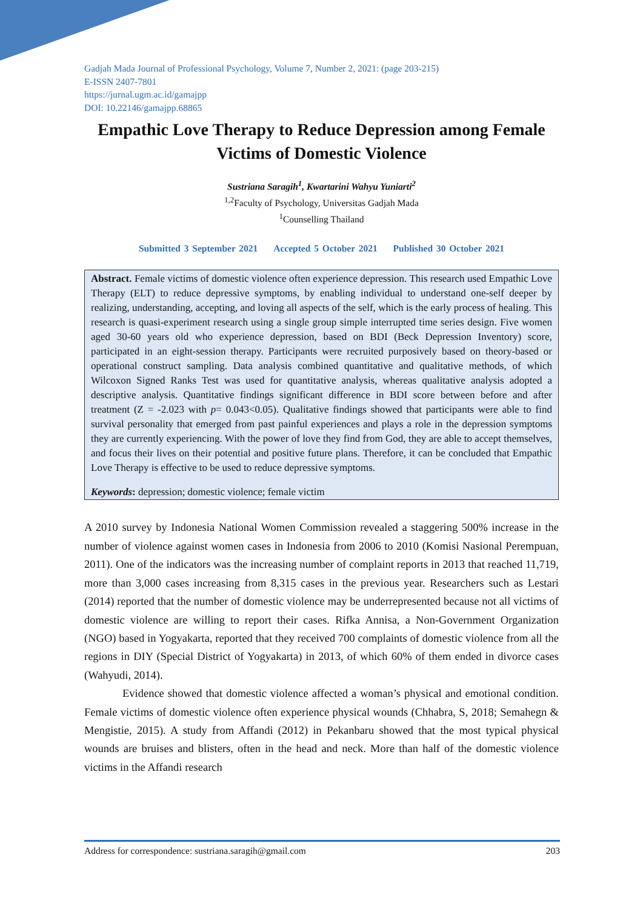Gadjah Mada Journal of Professional Psychology, Volume 7, Number 2, 2021: (page 203-215)
E-ISSN 2407-7801
https://jurnal.ugm.ac.id/gamajpp
DOI: 10.22146/gamajpp.68865
Empathic Love Therapy to Reduce Depression among Female Victims of Domestic Violence
Sustriana Saragih<sup>1</sup>, Kwartarini Wahyu Yuniarti<sup>2</sup>
<sup>1,2</sup>Faculty of Psychology, Universitas Gadjah Mada
<sup>1</sup> Counselling Thailand
Submitted 3 September 2021 Accepted 5 October 2021 Published 30 October 2021
Abstract. Female victims of domestic violence often experience depression. This research used Empathic Love Therapy (ELT) to reduce depressive symptoms, by enabling individual to understand one-self deeper by realizing, understanding, accepting, and loving all aspects of the self, which is the early process of healing. This research is quasi-experiment research using a single group simple interrupted time series design. Five women aged 30-60 years old who experience depression, based on BDI (Beck Depression Inventory) score, participated in an eight-session therapy. Participants were recruited purposively based on theory-based or operational construct sampling. Data analysis combined quantitative and qualitative methods, of which Wilcoxon Signed Ranks Test was used for quantitative analysis, whereas qualitative analysis adopted a descriptive analysis. Quantitative findings significant difference in BDI score between before and after treatment (Z = -2.023 with p= 0.043<0.05). Qualitative findings showed that participants were able to find survival personality that emerged from past painful experiences and plays a role in the depression symptoms they are currently experiencing. With the power of love they find from God, they are able to accept themselves, and focus their lives on their potential and positive future plans. Therefore, it can be concluded that Empathic Love Therapy is effective to be used to reduce depressive symptoms.
Keywords: depression; domestic violence; female victim
A 2010 survey by Indonesia National Women Commission revealed a staggering 500% increase in the number of violence against women cases in Indonesia from 2006 to 2010 (Komisi Nasional Perempuan, 2011). One of the indicators was the increasing number of complaint reports in 2013 that reached 11,719, more than 3,000 cases increasing from 8,315 cases in the previous year. Researchers such as Lestari (2014) reported that the number of domestic violence may be underrepresented because not all victims of domestic violence are willing to report their cases. Rifka Annisa, a Non-Government Organization (NGO) based in Yogyakarta, reported that they received 700 complaints of domestic violence from all the regions in DIY (Special District of Yogyakarta) in 2013, of which 60% of them ended in divorce cases (Wahyudi, 2014).
Evidence showed that domestic violence affected a woman’s physical and emotional condition. Female victims of domestic violence often experience physical wounds (Chhabra, S, 2018; Semahegn & Mengistie, 2015). A study from Affandi (2012) in Pekanbaru showed that the most typical physical wounds are bruises and blisters, often in the head and neck. More than half of the domestic violence victims in the Affandi research
Address for correspondence: sustriana.saragih@gmail.com 203